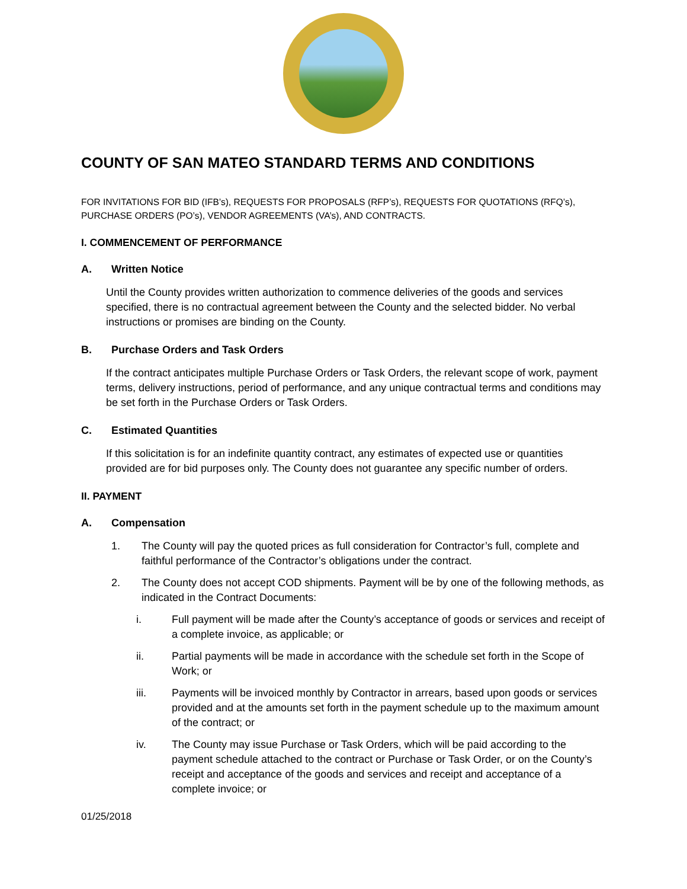COUNTY OF SAN MATEO STANDARD TERMS AND CONDITIONS
FOR INVITATIONS FOR BID (IFB’s), REQUESTS FOR PROPOSALS (RFP’s), REQUESTS FOR QUOTATIONS (RFQ’s), PURCHASE ORDERS (PO’s), VENDOR AGREEMENTS (VA’s), AND CONTRACTS.
I. COMMENCEMENT OF PERFORMANCE
A. Written Notice
Until the County provides written authorization to commence deliveries of the goods and services specified, there is no contractual agreement between the County and the selected bidder. No verbal instructions or promises are binding on the County.
B. Purchase Orders and Task Orders
If the contract anticipates multiple Purchase Orders or Task Orders, the relevant scope of work, payment terms, delivery instructions, period of performance, and any unique contractual terms and conditions may be set forth in the Purchase Orders or Task Orders.
C. Estimated Quantities
If this solicitation is for an indefinite quantity contract, any estimates of expected use or quantities provided are for bid purposes only. The County does not guarantee any specific number of orders.
II. PAYMENT
A. Compensation
1. The County will pay the quoted prices as full consideration for Contractor’s full, complete and faithful performance of the Contractor’s obligations under the contract.
2. The County does not accept COD shipments. Payment will be by one of the following methods, as indicated in the Contract Documents:
i. Full payment will be made after the County’s acceptance of goods or services and receipt of a complete invoice, as applicable; or
ii. Partial payments will be made in accordance with the schedule set forth in the Scope of Work; or
iii. Payments will be invoiced monthly by Contractor in arrears, based upon goods or services provided and at the amounts set forth in the payment schedule up to the maximum amount of the contract; or
iv. The County may issue Purchase or Task Orders, which will be paid according to the payment schedule attached to the contract or Purchase or Task Order, or on the County’s receipt and acceptance of the goods and services and receipt and acceptance of a complete invoice; or
01/25/2018